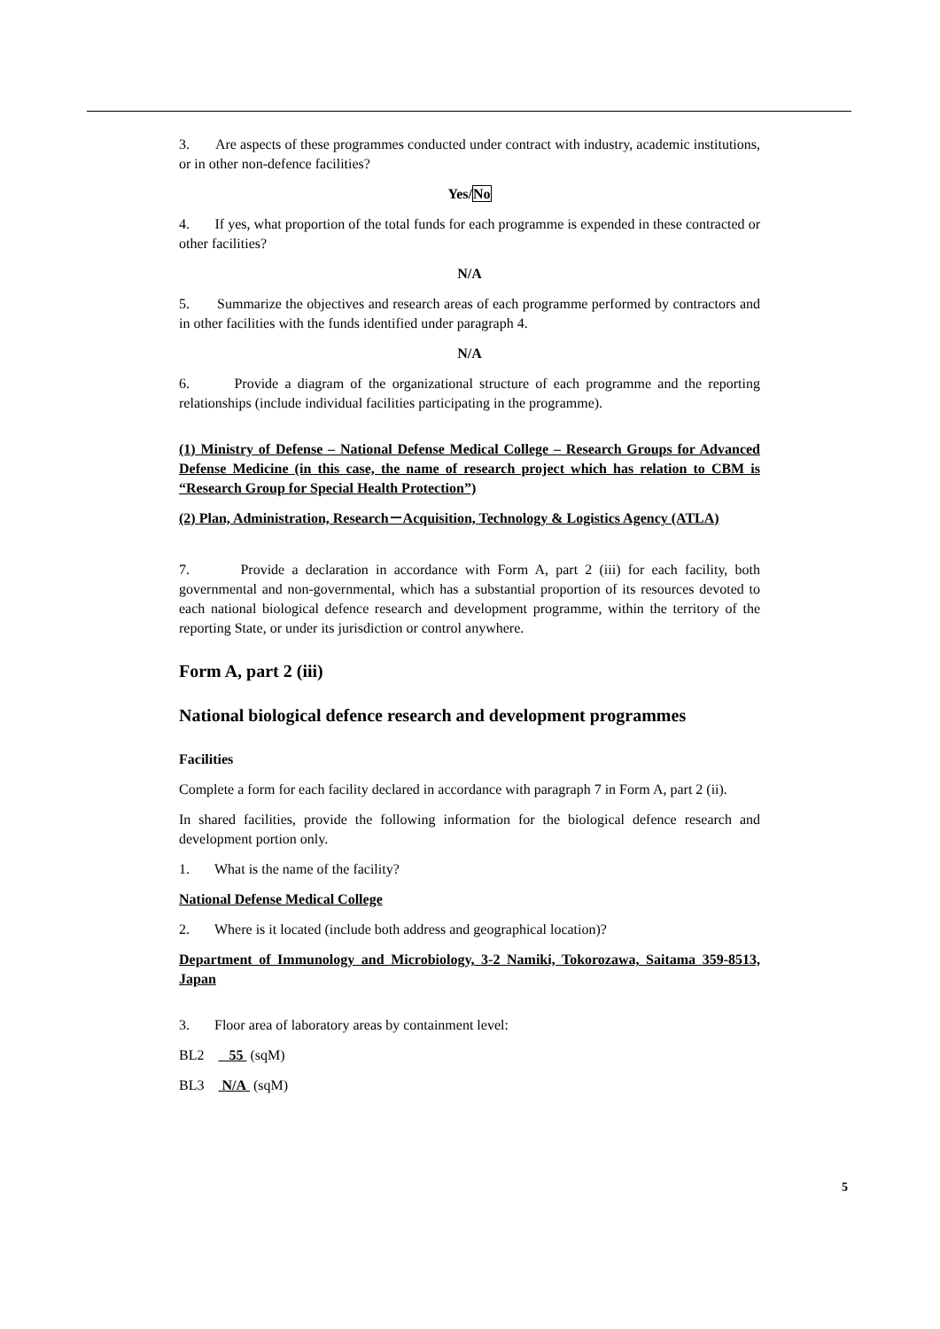3. Are aspects of these programmes conducted under contract with industry, academic institutions, or in other non-defence facilities?
Yes/No
4. If yes, what proportion of the total funds for each programme is expended in these contracted or other facilities?
N/A
5. Summarize the objectives and research areas of each programme performed by contractors and in other facilities with the funds identified under paragraph 4.
N/A
6. Provide a diagram of the organizational structure of each programme and the reporting relationships (include individual facilities participating in the programme).
(1) Ministry of Defense – National Defense Medical College – Research Groups for Advanced Defense Medicine (in this case, the name of research project which has relation to CBM is “Research Group for Special Health Protection”)
(2) Plan, Administration, Research－Acquisition, Technology & Logistics Agency (ATLA)
7. Provide a declaration in accordance with Form A, part 2 (iii) for each facility, both governmental and non-governmental, which has a substantial proportion of its resources devoted to each national biological defence research and development programme, within the territory of the reporting State, or under its jurisdiction or control anywhere.
Form A, part 2 (iii)
National biological defence research and development programmes
Facilities
Complete a form for each facility declared in accordance with paragraph 7 in Form A, part 2 (ii).
In shared facilities, provide the following information for the biological defence research and development portion only.
1. What is the name of the facility?
National Defense Medical College
2. Where is it located (include both address and geographical location)?
Department of Immunology and Microbiology, 3-2 Namiki, Tokorozawa, Saitama 359-8513, Japan
3. Floor area of laboratory areas by containment level:
BL2 55 (sqM)
BL3 N/A (sqM)
5